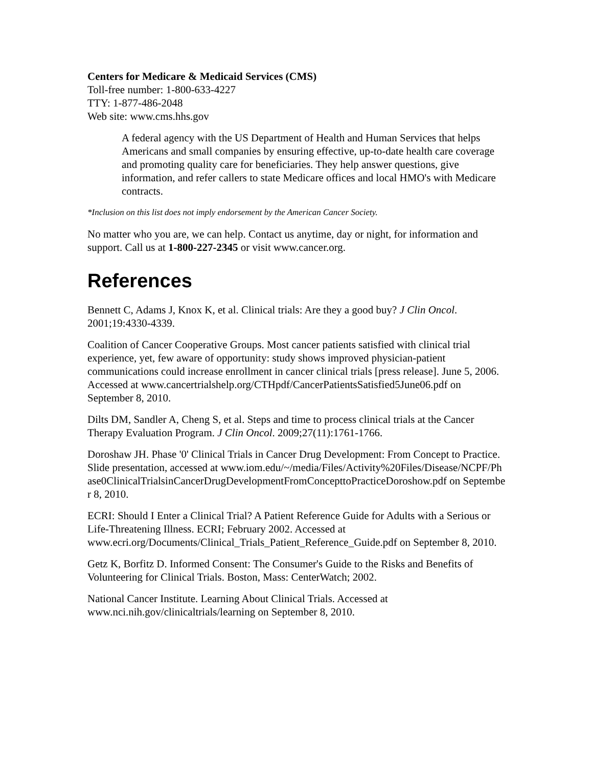Centers for Medicare & Medicaid Services (CMS)
Toll-free number: 1-800-633-4227
TTY: 1-877-486-2048
Web site: www.cms.hhs.gov
A federal agency with the US Department of Health and Human Services that helps Americans and small companies by ensuring effective, up-to-date health care coverage and promoting quality care for beneficiaries. They help answer questions, give information, and refer callers to state Medicare offices and local HMO's with Medicare contracts.
*Inclusion on this list does not imply endorsement by the American Cancer Society.
No matter who you are, we can help. Contact us anytime, day or night, for information and support. Call us at 1-800-227-2345 or visit www.cancer.org.
References
Bennett C, Adams J, Knox K, et al. Clinical trials: Are they a good buy? J Clin Oncol. 2001;19:4330-4339.
Coalition of Cancer Cooperative Groups. Most cancer patients satisfied with clinical trial experience, yet, few aware of opportunity: study shows improved physician-patient communications could increase enrollment in cancer clinical trials [press release]. June 5, 2006. Accessed at www.cancertrialshelp.org/CTHpdf/CancerPatientsSatisfied5June06.pdf on September 8, 2010.
Dilts DM, Sandler A, Cheng S, et al. Steps and time to process clinical trials at the Cancer Therapy Evaluation Program. J Clin Oncol. 2009;27(11):1761-1766.
Doroshaw JH. Phase '0' Clinical Trials in Cancer Drug Development: From Concept to Practice. Slide presentation, accessed at www.iom.edu/~/media/Files/Activity%20Files/Disease/NCPF/Phase0ClinicalTrialsinCancerDrugDevelopmentFromConcepttoPracticeDoroshow.pdf on September 8, 2010.
ECRI: Should I Enter a Clinical Trial? A Patient Reference Guide for Adults with a Serious or Life-Threatening Illness. ECRI; February 2002. Accessed at www.ecri.org/Documents/Clinical_Trials_Patient_Reference_Guide.pdf on September 8, 2010.
Getz K, Borfitz D. Informed Consent: The Consumer's Guide to the Risks and Benefits of Volunteering for Clinical Trials. Boston, Mass: CenterWatch; 2002.
National Cancer Institute. Learning About Clinical Trials. Accessed at www.nci.nih.gov/clinicaltrials/learning on September 8, 2010.